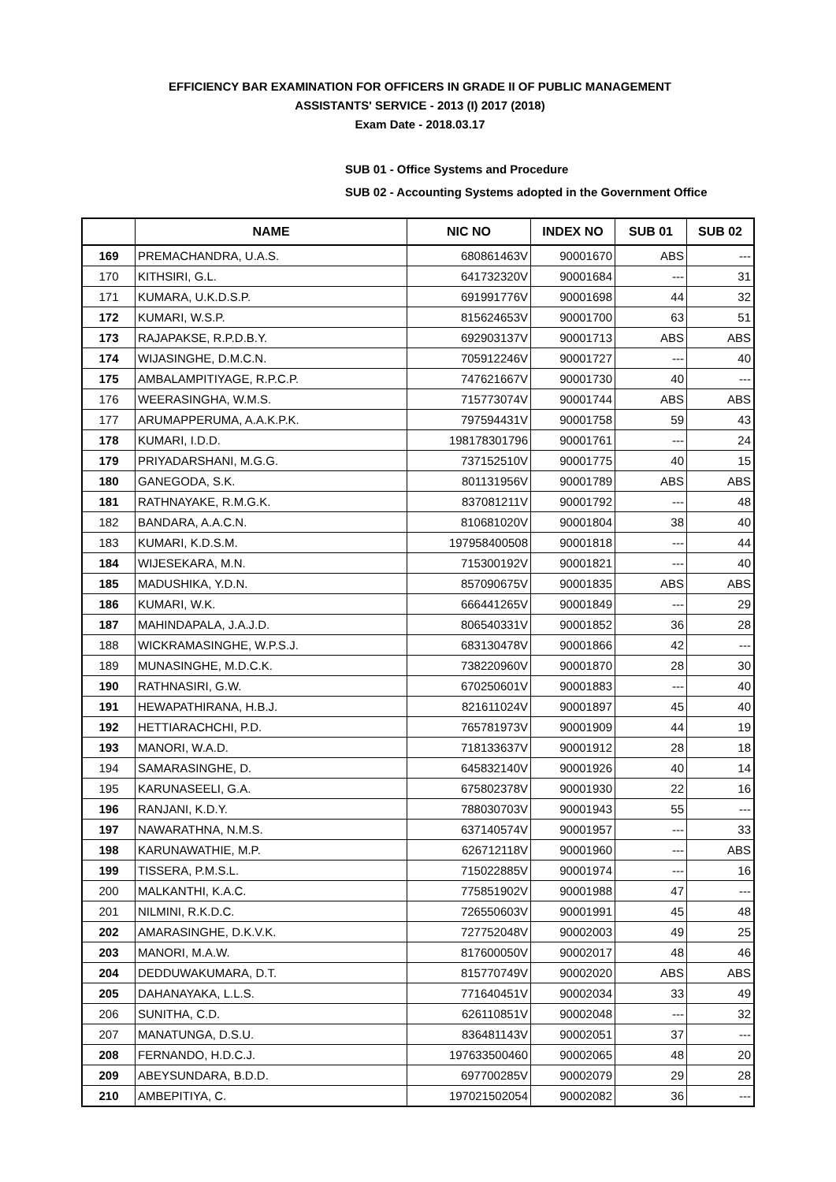EFFICIENCY BAR EXAMINATION FOR OFFICERS IN GRADE II OF PUBLIC MANAGEMENT
ASSISTANTS' SERVICE - 2013 (I) 2017 (2018)
Exam Date - 2018.03.17
SUB 01 - Office Systems and Procedure
SUB 02 - Accounting Systems adopted in the Government Office
| | NAME | NIC NO | INDEX NO | SUB 01 | SUB 02 |
| --- | --- | --- | --- | --- | --- |
| 169 | PREMACHANDRA, U.A.S. | 680861463V | 90001670 | ABS | --- |
| 170 | KITHSIRI, G.L. | 641732320V | 90001684 | --- | 31 |
| 171 | KUMARA, U.K.D.S.P. | 691991776V | 90001698 | 44 | 32 |
| 172 | KUMARI, W.S.P. | 815624653V | 90001700 | 63 | 51 |
| 173 | RAJAPAKSE, R.P.D.B.Y. | 692903137V | 90001713 | ABS | ABS |
| 174 | WIJASINGHE, D.M.C.N. | 705912246V | 90001727 | --- | 40 |
| 175 | AMBALAMPITIYAGE, R.P.C.P. | 747621667V | 90001730 | 40 | --- |
| 176 | WEERASINGHA, W.M.S. | 715773074V | 90001744 | ABS | ABS |
| 177 | ARUMAPPERUMA, A.A.K.P.K. | 797594431V | 90001758 | 59 | 43 |
| 178 | KUMARI, I.D.D. | 198178301796 | 90001761 | --- | 24 |
| 179 | PRIYADARSHANI, M.G.G. | 737152510V | 90001775 | 40 | 15 |
| 180 | GANEGODA, S.K. | 801131956V | 90001789 | ABS | ABS |
| 181 | RATHNAYAKE, R.M.G.K. | 837081211V | 90001792 | --- | 48 |
| 182 | BANDARA, A.A.C.N. | 810681020V | 90001804 | 38 | 40 |
| 183 | KUMARI, K.D.S.M. | 197958400508 | 90001818 | --- | 44 |
| 184 | WIJESEKARA, M.N. | 715300192V | 90001821 | --- | 40 |
| 185 | MADUSHIKA, Y.D.N. | 857090675V | 90001835 | ABS | ABS |
| 186 | KUMARI, W.K. | 666441265V | 90001849 | --- | 29 |
| 187 | MAHINDAPALA, J.A.J.D. | 806540331V | 90001852 | 36 | 28 |
| 188 | WICKRAMASINGHE, W.P.S.J. | 683130478V | 90001866 | 42 | --- |
| 189 | MUNASINGHE, M.D.C.K. | 738220960V | 90001870 | 28 | 30 |
| 190 | RATHNASIRI, G.W. | 670250601V | 90001883 | --- | 40 |
| 191 | HEWAPATHIRANA, H.B.J. | 821611024V | 90001897 | 45 | 40 |
| 192 | HETTIARACHCHI, P.D. | 765781973V | 90001909 | 44 | 19 |
| 193 | MANORI, W.A.D. | 718133637V | 90001912 | 28 | 18 |
| 194 | SAMARASINGHE, D. | 645832140V | 90001926 | 40 | 14 |
| 195 | KARUNASEELI, G.A. | 675802378V | 90001930 | 22 | 16 |
| 196 | RANJANI, K.D.Y. | 788030703V | 90001943 | 55 | --- |
| 197 | NAWARATHNA, N.M.S. | 637140574V | 90001957 | --- | 33 |
| 198 | KARUNAWATHIE, M.P. | 626712118V | 90001960 | --- | ABS |
| 199 | TISSERA, P.M.S.L. | 715022885V | 90001974 | --- | 16 |
| 200 | MALKANTHI, K.A.C. | 775851902V | 90001988 | 47 | --- |
| 201 | NILMINI, R.K.D.C. | 726550603V | 90001991 | 45 | 48 |
| 202 | AMARASINGHE, D.K.V.K. | 727752048V | 90002003 | 49 | 25 |
| 203 | MANORI, M.A.W. | 817600050V | 90002017 | 48 | 46 |
| 204 | DEDDUWAKUMARA, D.T. | 815770749V | 90002020 | ABS | ABS |
| 205 | DAHANAYAKA, L.L.S. | 771640451V | 90002034 | 33 | 49 |
| 206 | SUNITHA, C.D. | 626110851V | 90002048 | --- | 32 |
| 207 | MANATUNGA, D.S.U. | 836481143V | 90002051 | 37 | --- |
| 208 | FERNANDO, H.D.C.J. | 197633500460 | 90002065 | 48 | 20 |
| 209 | ABEYSUNDARA, B.D.D. | 697700285V | 90002079 | 29 | 28 |
| 210 | AMBEPITIYA, C. | 197021502054 | 90002082 | 36 | --- |